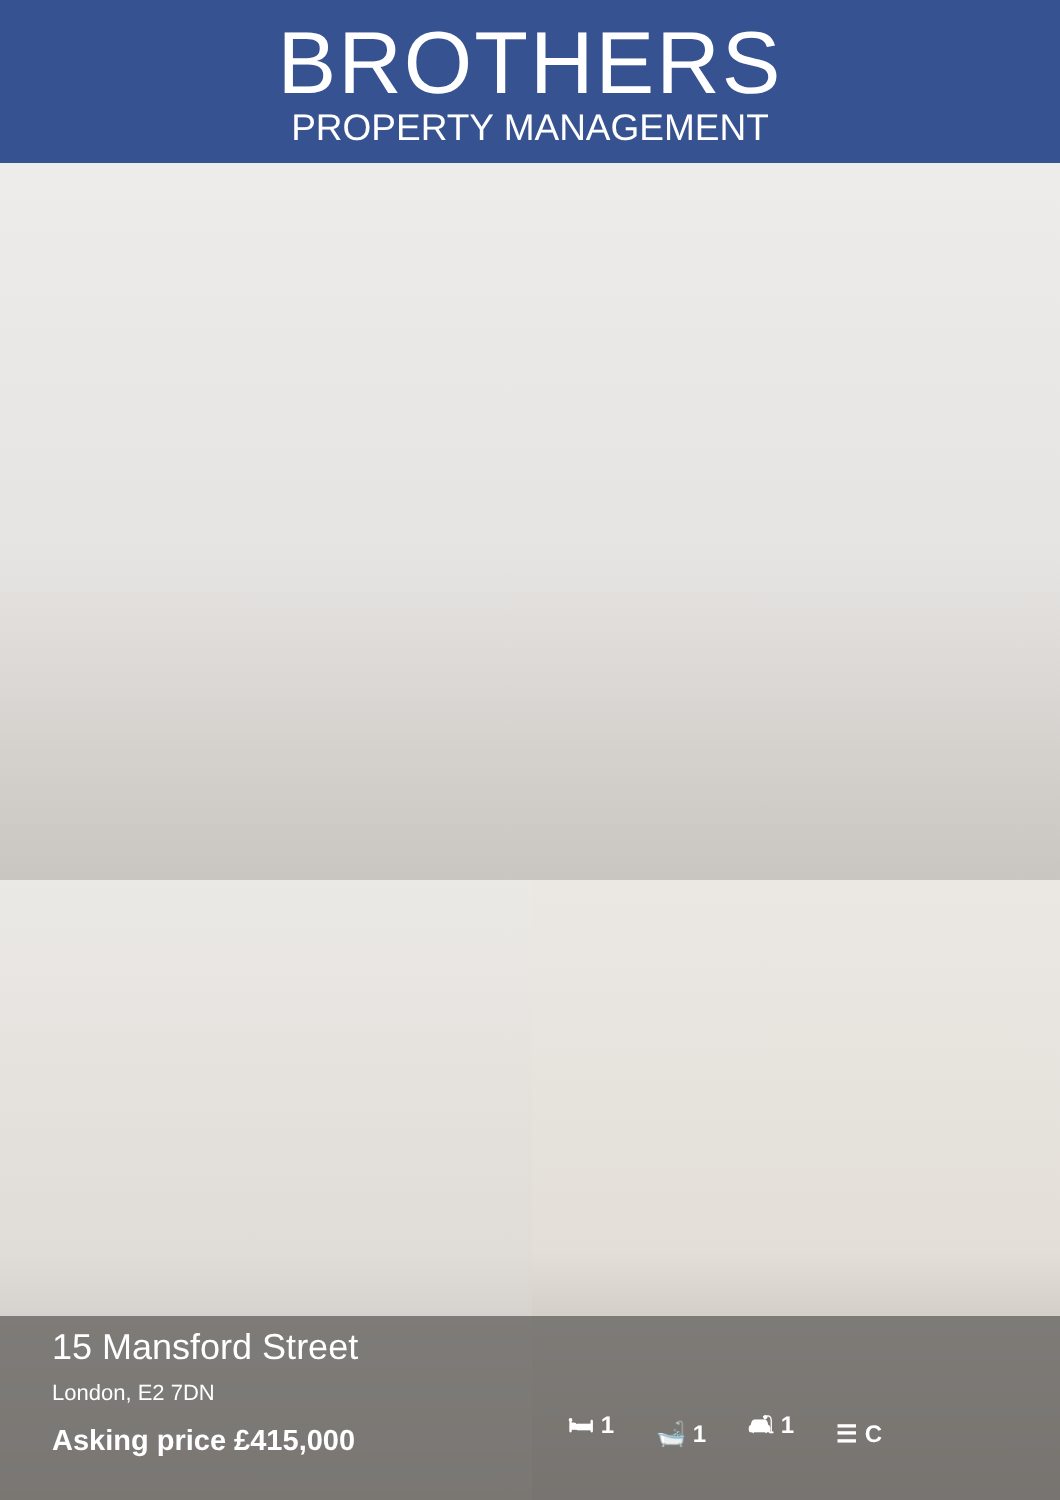BROTHERS
PROPERTY MANAGEMENT
15 Mansford Street
London, E2 7DN
Asking price £415,000
🛏 1 🛁 1 🛋 1 ☰ C